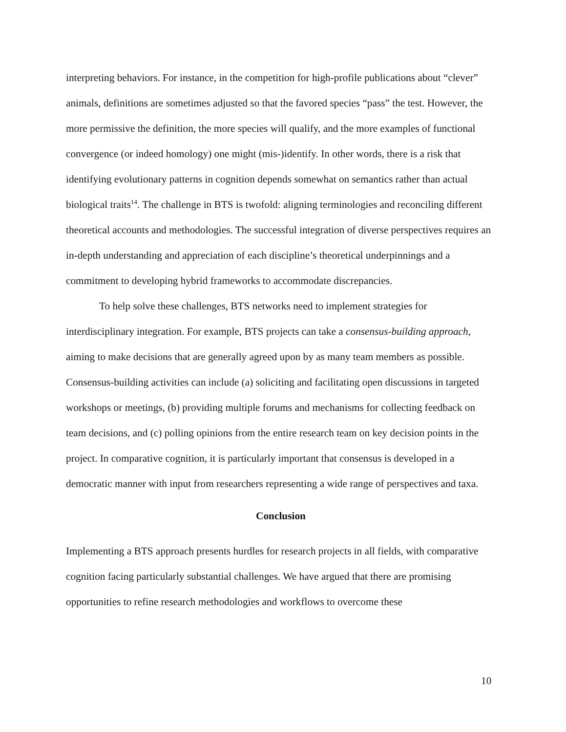interpreting behaviors. For instance, in the competition for high-profile publications about “clever” animals, definitions are sometimes adjusted so that the favored species “pass” the test. However, the more permissive the definition, the more species will qualify, and the more examples of functional convergence (or indeed homology) one might (mis-)identify. In other words, there is a risk that identifying evolutionary patterns in cognition depends somewhat on semantics rather than actual biological traits<sup>14</sup>. The challenge in BTS is twofold: aligning terminologies and reconciling different theoretical accounts and methodologies. The successful integration of diverse perspectives requires an in-depth understanding and appreciation of each discipline’s theoretical underpinnings and a commitment to developing hybrid frameworks to accommodate discrepancies.
To help solve these challenges, BTS networks need to implement strategies for interdisciplinary integration. For example, BTS projects can take a consensus-building approach, aiming to make decisions that are generally agreed upon by as many team members as possible. Consensus-building activities can include (a) soliciting and facilitating open discussions in targeted workshops or meetings, (b) providing multiple forums and mechanisms for collecting feedback on team decisions, and (c) polling opinions from the entire research team on key decision points in the project. In comparative cognition, it is particularly important that consensus is developed in a democratic manner with input from researchers representing a wide range of perspectives and taxa.
Conclusion
Implementing a BTS approach presents hurdles for research projects in all fields, with comparative cognition facing particularly substantial challenges. We have argued that there are promising opportunities to refine research methodologies and workflows to overcome these
10